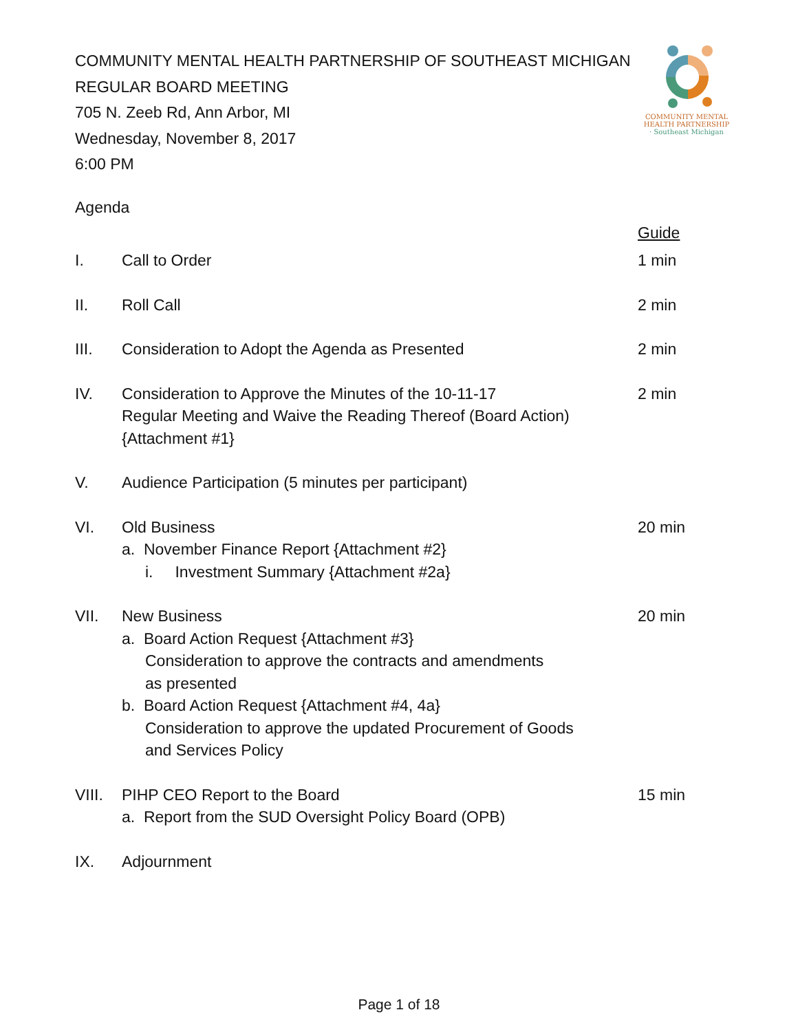COMMUNITY MENTAL HEALTH PARTNERSHIP OF SOUTHEAST MICHIGAN
REGULAR BOARD MEETING
705 N. Zeeb Rd, Ann Arbor, MI
Wednesday, November 8, 2017
6:00 PM
COMMUNITY MENTAL
HEALTH PARTNERSHIP
· Southeast Michigan
Agenda
Guide
I. Call to Order 1 min
II. Roll Call 2 min
III. Consideration to Adopt the Agenda as Presented 2 min
IV. Consideration to Approve the Minutes of the 10-11-17
Regular Meeting and Waive the Reading Thereof (Board Action)
{Attachment #1}
2 min
V. Audience Participation (5 minutes per participant)
VI. Old Business
a. November Finance Report {Attachment #2}
i. Investment Summary {Attachment #2a}
20 min
VII. New Business
a. Board Action Request {Attachment #3}
Consideration to approve the contracts and amendments
as presented
b. Board Action Request {Attachment #4, 4a}
Consideration to approve the updated Procurement of Goods
and Services Policy
20 min
VIII.
PIHP CEO Report to the Board
a. Report from the SUD Oversight Policy Board (OPB)
15 min
IX. Adjournment
Page 1 of 18